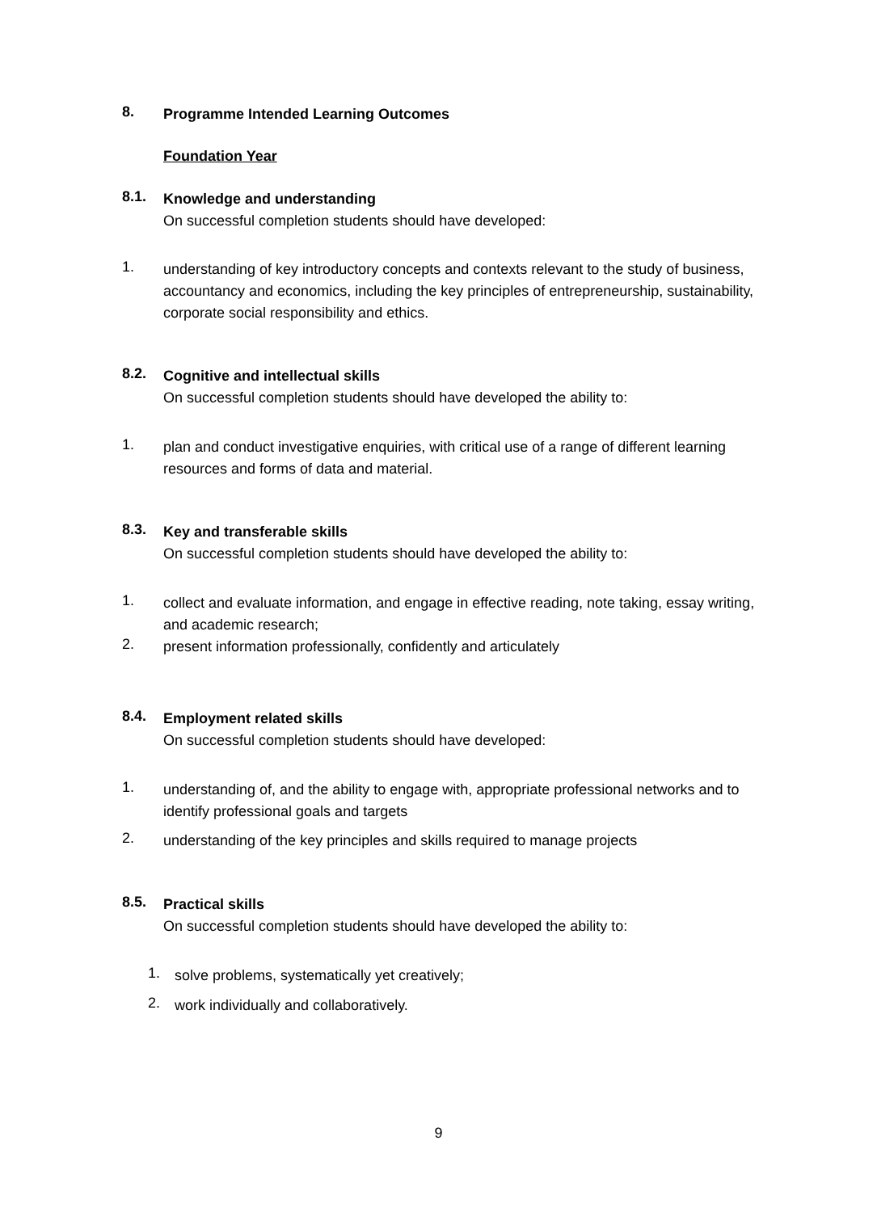8.
Programme Intended Learning Outcomes
Foundation Year
8.1.
Knowledge and understanding
On successful completion students should have developed:
1.
understanding of key introductory concepts and contexts relevant to the study of business, accountancy and economics, including the key principles of entrepreneurship, sustainability, corporate social responsibility and ethics.
8.2.
Cognitive and intellectual skills
On successful completion students should have developed the ability to:
1.
plan and conduct investigative enquiries, with critical use of a range of different learning resources and forms of data and material.
8.3.
Key and transferable skills
On successful completion students should have developed the ability to:
1.
collect and evaluate information, and engage in effective reading, note taking, essay writing, and academic research;
2.
present information professionally, confidently and articulately
8.4.
Employment related skills
On successful completion students should have developed:
1.
understanding of, and the ability to engage with, appropriate professional networks and to identify professional goals and targets
2.
understanding of the key principles and skills required to manage projects
8.5.
Practical skills
On successful completion students should have developed the ability to:
1.
solve problems, systematically yet creatively;
2.
work individually and collaboratively.
9